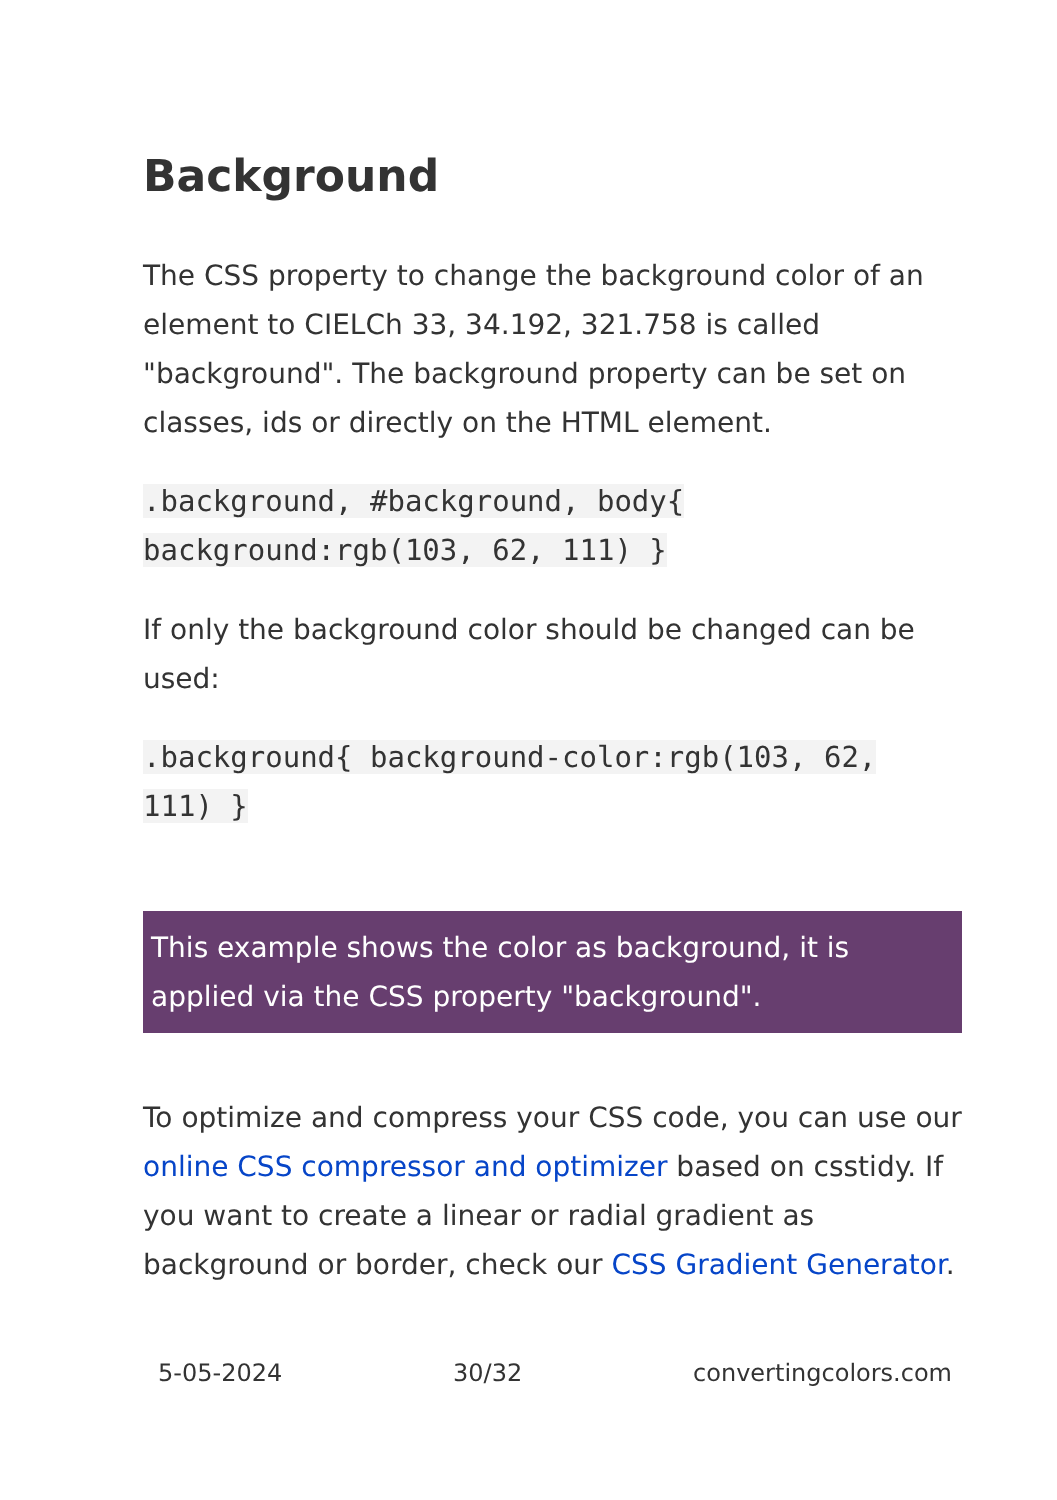Background
The CSS property to change the background color of an element to CIELCh 33, 34.192, 321.758 is called "background". The background property can be set on classes, ids or directly on the HTML element.
.background, #background, body{ background:rgb(103, 62, 111) }
If only the background color should be changed can be used:
.background{ background-color:rgb(103, 62, 111) }
This example shows the color as background, it is applied via the CSS property "background".
To optimize and compress your CSS code, you can use our online CSS compressor and optimizer based on csstidy. If you want to create a linear or radial gradient as background or border, check our CSS Gradient Generator.
5-05-2024 30/32 convertingcolors.com